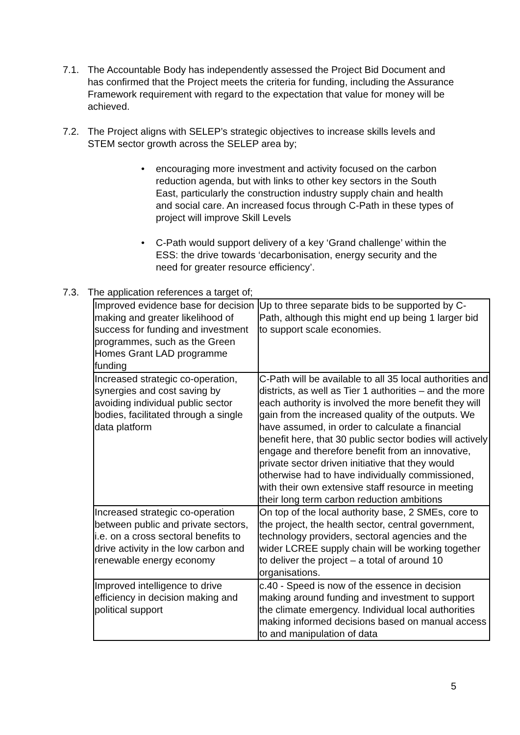7.1. The Accountable Body has independently assessed the Project Bid Document and has confirmed that the Project meets the criteria for funding, including the Assurance Framework requirement with regard to the expectation that value for money will be achieved.
7.2. The Project aligns with SELEP’s strategic objectives to increase skills levels and STEM sector growth across the SELEP area by;
• encouraging more investment and activity focused on the carbon reduction agenda, but with links to other key sectors in the South East, particularly the construction industry supply chain and health and social care. An increased focus through C-Path in these types of project will improve Skill Levels
• C-Path would support delivery of a key ‘Grand challenge’ within the ESS: the drive towards ‘decarbonisation, energy security and the need for greater resource efficiency’.
7.3. The application references a target of;
| Improved evidence base for decision making and greater likelihood of success for funding and investment programmes, such as the Green Homes Grant LAD programme funding | Up to three separate bids to be supported by C-Path, although this might end up being 1 larger bid to support scale economies. |
| Increased strategic co-operation, synergies and cost saving by avoiding individual public sector bodies, facilitated through a single data platform | C-Path will be available to all 35 local authorities and districts, as well as Tier 1 authorities – and the more each authority is involved the more benefit they will gain from the increased quality of the outputs. We have assumed, in order to calculate a financial benefit here, that 30 public sector bodies will actively engage and therefore benefit from an innovative, private sector driven initiative that they would otherwise had to have individually commissioned, with their own extensive staff resource in meeting their long term carbon reduction ambitions |
| Increased strategic co-operation between public and private sectors, i.e. on a cross sectoral benefits to drive activity in the low carbon and renewable energy economy | On top of the local authority base, 2 SMEs, core to the project, the health sector, central government, technology providers, sectoral agencies and the wider LCREE supply chain will be working together to deliver the project – a total of around 10 organisations. |
| Improved intelligence to drive efficiency in decision making and political support | c.40 - Speed is now of the essence in decision making around funding and investment to support the climate emergency. Individual local authorities making informed decisions based on manual access to and manipulation of data |
5